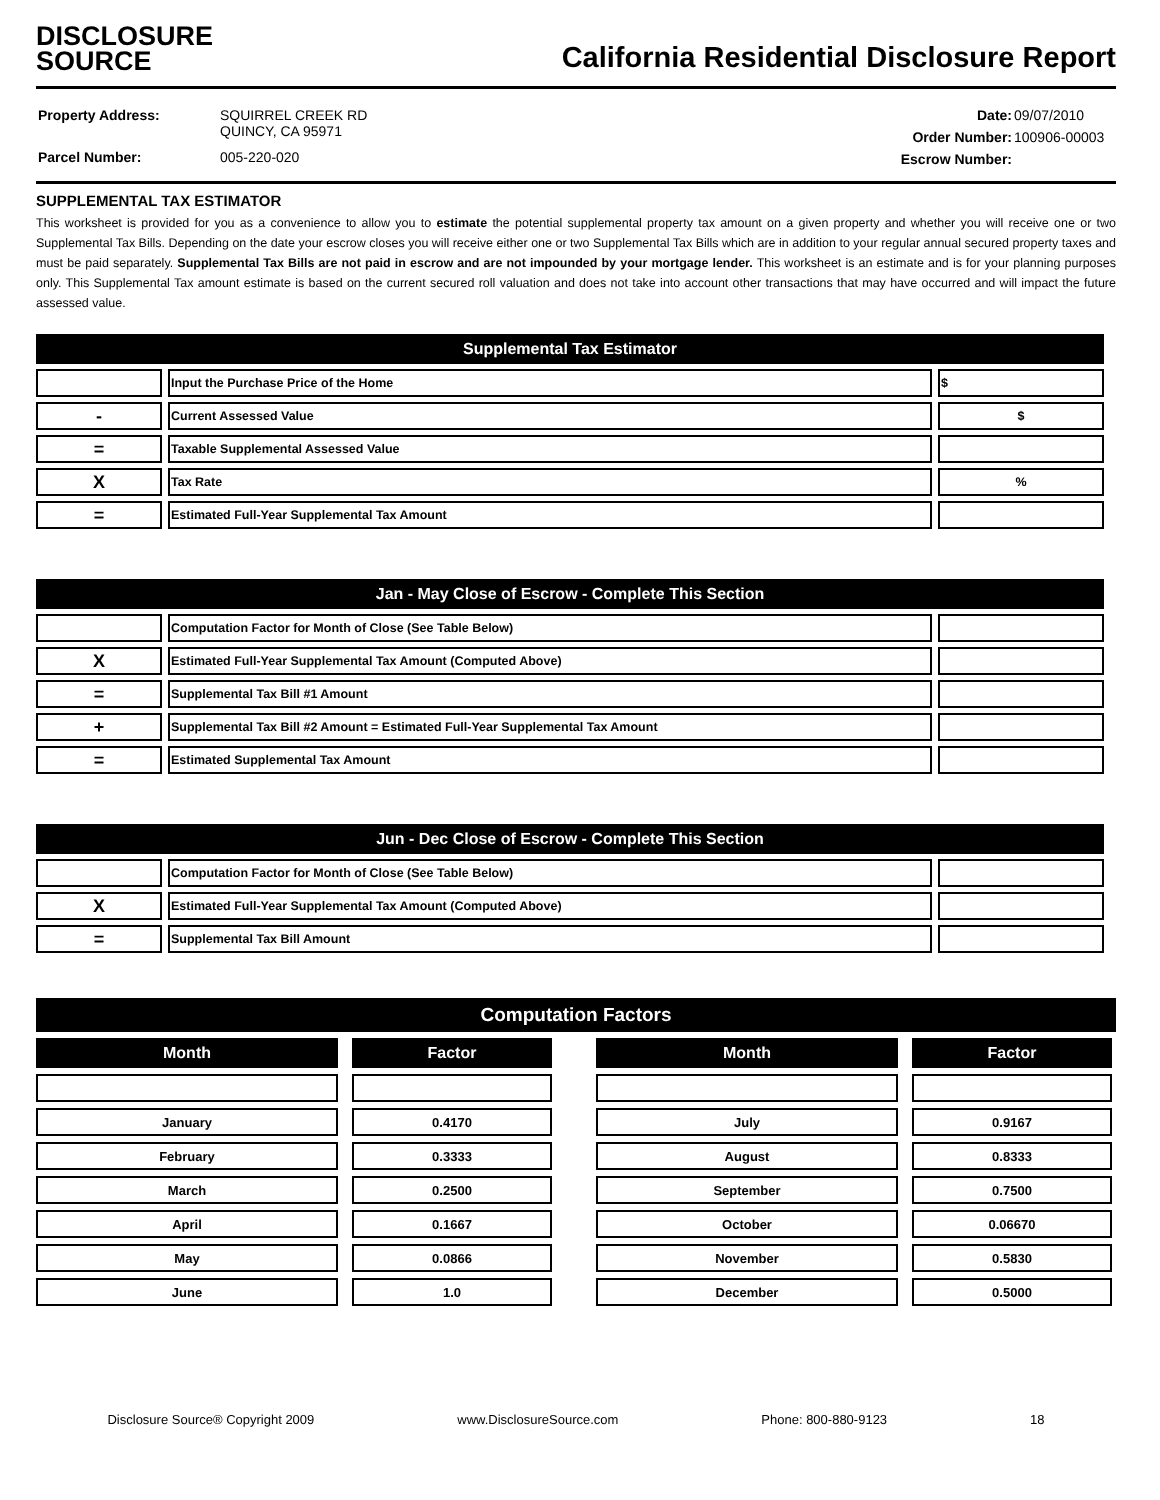DISCLOSURE
SOURCE
California Residential Disclosure Report
| Property Address: | SQUIRREL CREEK RD QUINCY, CA 95971 |
| Parcel Number: | 005-220-020 |
| Date: | 09/07/2010 |
| Order Number: | 100906-00003 |
| Escrow Number: | |
SUPPLEMENTAL TAX ESTIMATOR
This worksheet is provided for you as a convenience to allow you to estimate the potential supplemental property tax amount on a given property and whether you will receive one or two Supplemental Tax Bills. Depending on the date your escrow closes you will receive either one or two Supplemental Tax Bills which are in addition to your regular annual secured property taxes and must be paid separately. Supplemental Tax Bills are not paid in escrow and are not impounded by your mortgage lender. This worksheet is an estimate and is for your planning purposes only. This Supplemental Tax amount estimate is based on the current secured roll valuation and does not take into account other transactions that may have occurred and will impact the future assessed value.
| Supplemental Tax Estimator | | |
| --- | --- | --- |
| | Input the Purchase Price of the Home | $ |
| - | Current Assessed Value | $ |
| = | Taxable Supplemental Assessed Value | |
| X | Tax Rate | % |
| = | Estimated Full-Year Supplemental Tax Amount | |
| Jan - May Close of Escrow - Complete This Section | | |
| --- | --- | --- |
| | Computation Factor for Month of Close (See Table Below) | |
| X | Estimated Full-Year Supplemental Tax Amount (Computed Above) | |
| = | Supplemental Tax Bill #1 Amount | |
| + | Supplemental Tax Bill #2 Amount = Estimated Full-Year Supplemental Tax Amount | |
| = | Estimated Supplemental Tax Amount | |
| Jun - Dec Close of Escrow - Complete This Section | | |
| --- | --- | --- |
| | Computation Factor for Month of Close (See Table Below) | |
| X | Estimated Full-Year Supplemental Tax Amount (Computed Above) | |
| = | Supplemental Tax Bill Amount | |
Computation Factors
| Month |
| --- |
| January |
| February |
| March |
| April |
| May |
| June |
| Factor |
| --- |
| 0.4170 |
| 0.3333 |
| 0.2500 |
| 0.1667 |
| 0.0866 |
| 1.0 |
| Month |
| --- |
| July |
| August |
| September |
| October |
| November |
| December |
| Factor |
| --- |
| 0.9167 |
| 0.8333 |
| 0.7500 |
| 0.06670 |
| 0.5830 |
| 0.5000 |
Disclosure Source® Copyright 2009 www.DisclosureSource.com Phone: 800-880-9123 18